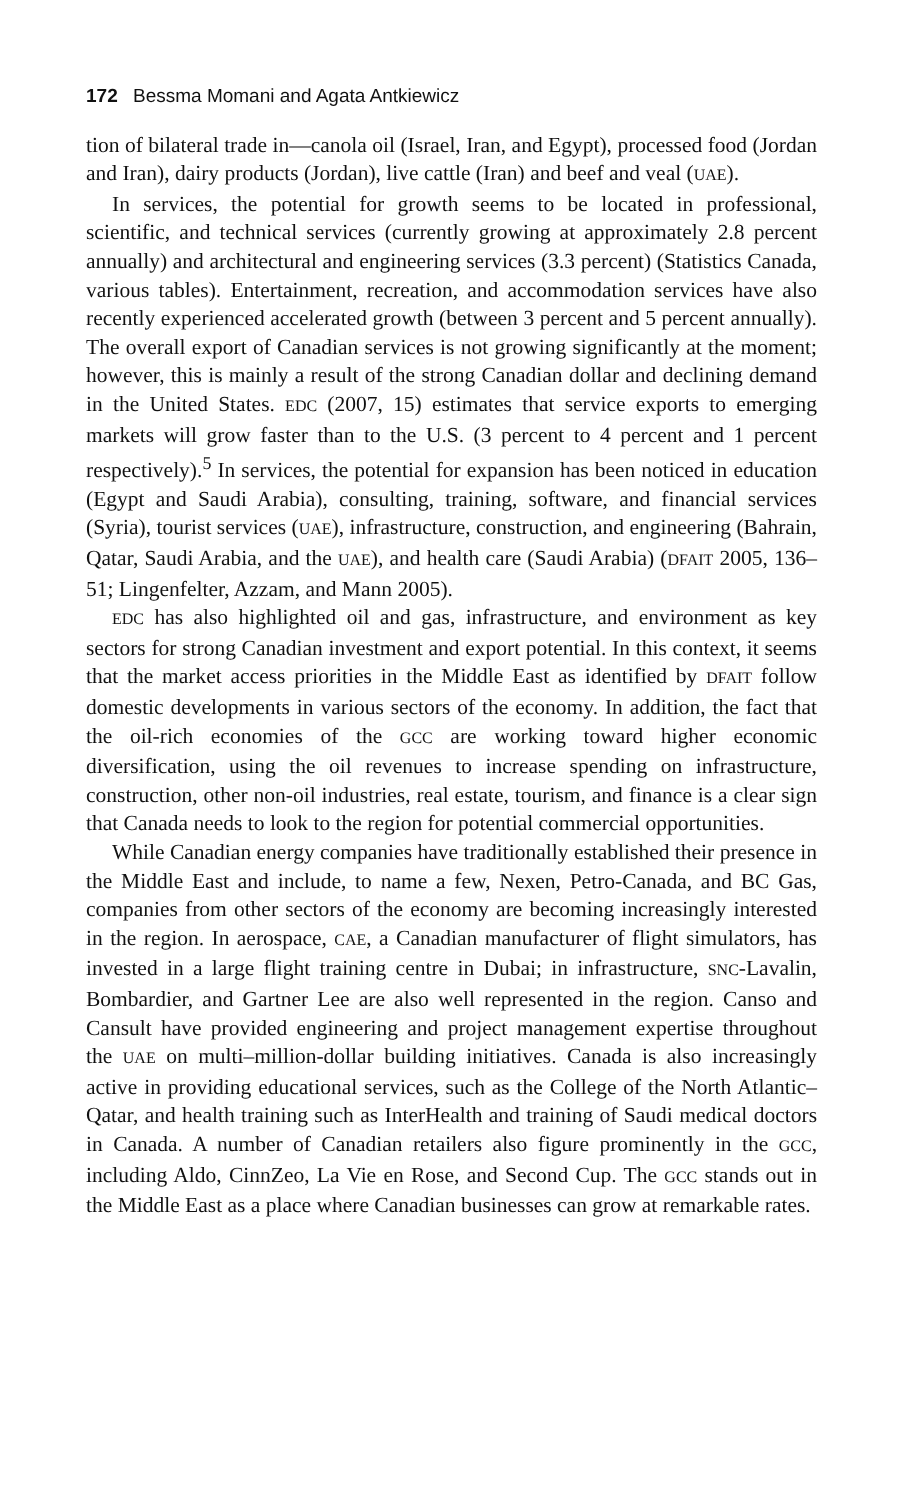172 Bessma Momani and Agata Antkiewicz
tion of bilateral trade in—canola oil (Israel, Iran, and Egypt), processed food (Jordan and Iran), dairy products (Jordan), live cattle (Iran) and beef and veal (UAE).
In services, the potential for growth seems to be located in professional, scientific, and technical services (currently growing at approximately 2.8 percent annually) and architectural and engineering services (3.3 percent) (Statistics Canada, various tables). Entertainment, recreation, and accommodation services have also recently experienced accelerated growth (between 3 percent and 5 percent annually). The overall export of Canadian services is not growing significantly at the moment; however, this is mainly a result of the strong Canadian dollar and declining demand in the United States. EDC (2007, 15) estimates that service exports to emerging markets will grow faster than to the U.S. (3 percent to 4 percent and 1 percent respectively).<sup>5</sup> In services, the potential for expansion has been noticed in education (Egypt and Saudi Arabia), consulting, training, software, and financial services (Syria), tourist services (UAE), infrastructure, construction, and engineering (Bahrain, Qatar, Saudi Arabia, and the UAE), and health care (Saudi Arabia) (DFAIT 2005, 136–51; Lingenfelter, Azzam, and Mann 2005).
EDC has also highlighted oil and gas, infrastructure, and environment as key sectors for strong Canadian investment and export potential. In this context, it seems that the market access priorities in the Middle East as identified by DFAIT follow domestic developments in various sectors of the economy. In addition, the fact that the oil-rich economies of the GCC are working toward higher economic diversification, using the oil revenues to increase spending on infrastructure, construction, other non-oil industries, real estate, tourism, and finance is a clear sign that Canada needs to look to the region for potential commercial opportunities.
While Canadian energy companies have traditionally established their presence in the Middle East and include, to name a few, Nexen, Petro-Canada, and BC Gas, companies from other sectors of the economy are becoming increasingly interested in the region. In aerospace, CAE, a Canadian manufacturer of flight simulators, has invested in a large flight training centre in Dubai; in infrastructure, SNC-Lavalin, Bombardier, and Gartner Lee are also well represented in the region. Canso and Cansult have provided engineering and project management expertise throughout the UAE on multi–million-dollar building initiatives. Canada is also increasingly active in providing educational services, such as the College of the North Atlantic–Qatar, and health training such as InterHealth and training of Saudi medical doctors in Canada. A number of Canadian retailers also figure prominently in the GCC, including Aldo, CinnZeo, La Vie en Rose, and Second Cup. The GCC stands out in the Middle East as a place where Canadian businesses can grow at remarkable rates.